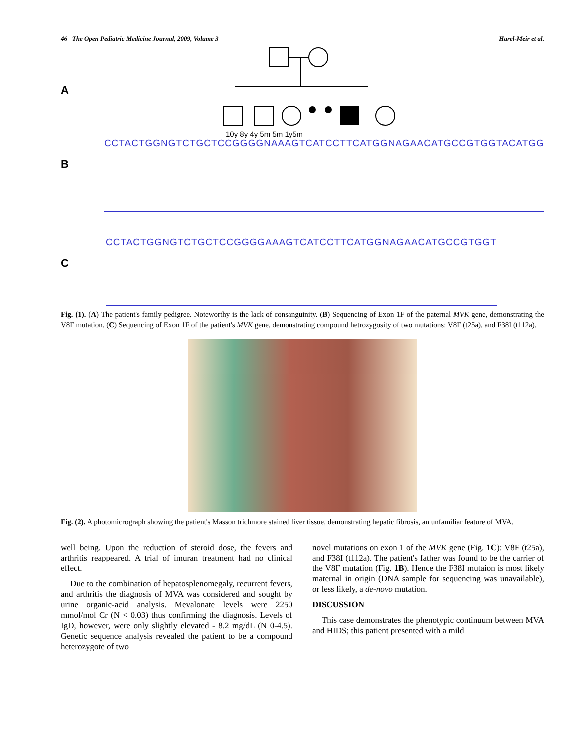46 The Open Pediatric Medicine Journal, 2009, Volume 3 Harel-Meir et al.
A
10y 8y 4y 5m 5m 1y5m
B
CCTACTGGNGTCTGCTCCGGGGNAAAGTCATCCTTCATGGNAGAACATGCCGTGGTACATGG
C
CCTACTGGNGTCTGCTCCGGGGAAAGTCATCCTTCATGGNAGAACATGCCGTGGT
Fig. (1). (A) The patient's family pedigree. Noteworthy is the lack of consanguinity. (B) Sequencing of Exon 1F of the paternal MVK gene, demonstrating the V8F mutation. (C) Sequencing of Exon 1F of the patient's MVK gene, demonstrating compound hetrozygosity of two mutations: V8F (t25a), and F38I (t112a).
Fig. (2). A photomicrograph showing the patient's Masson trichmore stained liver tissue, demonstrating hepatic fibrosis, an unfamiliar feature of MVA.
well being. Upon the reduction of steroid dose, the fevers and arthritis reappeared. A trial of imuran treatment had no clinical effect.
Due to the combination of hepatosplenomegaly, recurrent fevers, and arthritis the diagnosis of MVA was considered and sought by urine organic-acid analysis. Mevalonate levels were 2250 mmol/mol Cr (N < 0.03) thus confirming the diagnosis. Levels of IgD, however, were only slightly elevated - 8.2 mg/dL (N 0-4.5). Genetic sequence analysis revealed the patient to be a compound heterozygote of two
novel mutations on exon 1 of the MVK gene (Fig. 1C): V8F (t25a), and F38I (t112a). The patient's father was found to be the carrier of the V8F mutation (Fig. 1B). Hence the F38I mutaion is most likely maternal in origin (DNA sample for sequencing was unavailable), or less likely, a de-novo mutation.
DISCUSSION
This case demonstrates the phenotypic continuum between MVA and HIDS; this patient presented with a mild